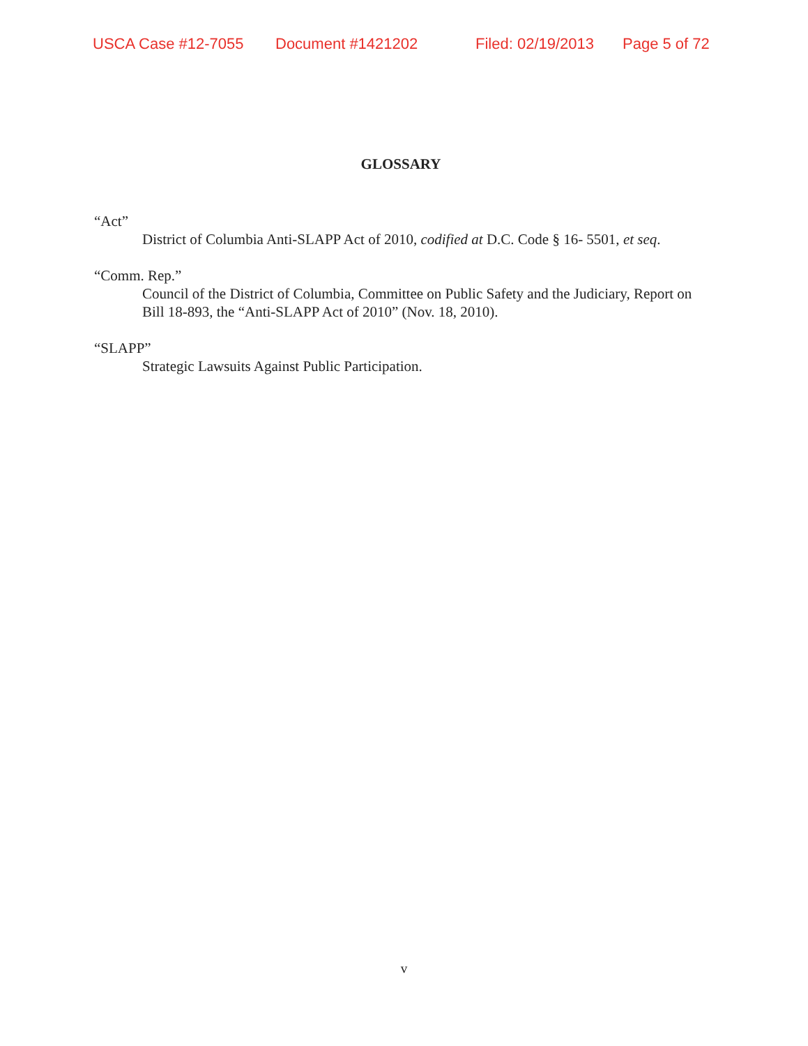USCA Case #12-7055 Document #1421202 Filed: 02/19/2013 Page 5 of 72
GLOSSARY
“Act”
District of Columbia Anti-SLAPP Act of 2010, codified at D.C. Code § 16- 5501, et seq.
“Comm. Rep.”
Council of the District of Columbia, Committee on Public Safety and the Judiciary, Report on Bill 18-893, the “Anti-SLAPP Act of 2010” (Nov. 18, 2010).
“SLAPP”
Strategic Lawsuits Against Public Participation.
v